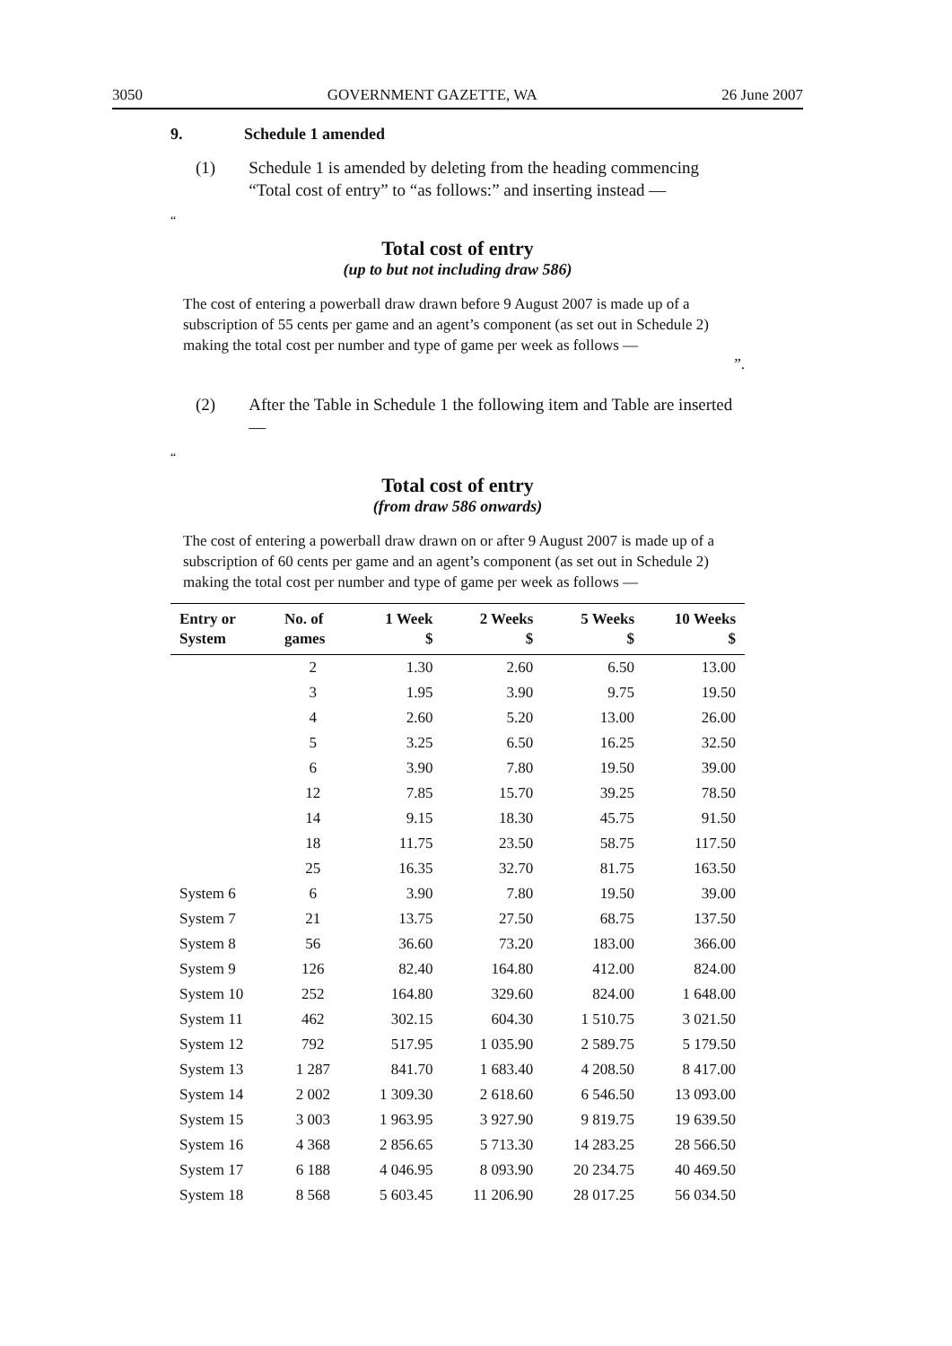3050 GOVERNMENT GAZETTE, WA 26 June 2007
9. Schedule 1 amended
(1) Schedule 1 is amended by deleting from the heading commencing “Total cost of entry” to “as follows:” and inserting instead —
“
Total cost of entry
(up to but not including draw 586)
The cost of entering a powerball draw drawn before 9 August 2007 is made up of a subscription of 55 cents per game and an agent’s component (as set out in Schedule 2) making the total cost per number and type of game per week as follows —
”.
(2) After the Table in Schedule 1 the following item and Table are inserted —
“
Total cost of entry
(from draw 586 onwards)
The cost of entering a powerball draw drawn on or after 9 August 2007 is made up of a subscription of 60 cents per game and an agent’s component (as set out in Schedule 2) making the total cost per number and type of game per week as follows —
| Entry or System | No. of games | 1 Week $ | 2 Weeks $ | 5 Weeks $ | 10 Weeks $ |
| --- | --- | --- | --- | --- | --- |
| | 2 | 1.30 | 2.60 | 6.50 | 13.00 |
| | 3 | 1.95 | 3.90 | 9.75 | 19.50 |
| | 4 | 2.60 | 5.20 | 13.00 | 26.00 |
| | 5 | 3.25 | 6.50 | 16.25 | 32.50 |
| | 6 | 3.90 | 7.80 | 19.50 | 39.00 |
| | 12 | 7.85 | 15.70 | 39.25 | 78.50 |
| | 14 | 9.15 | 18.30 | 45.75 | 91.50 |
| | 18 | 11.75 | 23.50 | 58.75 | 117.50 |
| | 25 | 16.35 | 32.70 | 81.75 | 163.50 |
| System 6 | 6 | 3.90 | 7.80 | 19.50 | 39.00 |
| System 7 | 21 | 13.75 | 27.50 | 68.75 | 137.50 |
| System 8 | 56 | 36.60 | 73.20 | 183.00 | 366.00 |
| System 9 | 126 | 82.40 | 164.80 | 412.00 | 824.00 |
| System 10 | 252 | 164.80 | 329.60 | 824.00 | 1 648.00 |
| System 11 | 462 | 302.15 | 604.30 | 1 510.75 | 3 021.50 |
| System 12 | 792 | 517.95 | 1 035.90 | 2 589.75 | 5 179.50 |
| System 13 | 1 287 | 841.70 | 1 683.40 | 4 208.50 | 8 417.00 |
| System 14 | 2 002 | 1 309.30 | 2 618.60 | 6 546.50 | 13 093.00 |
| System 15 | 3 003 | 1 963.95 | 3 927.90 | 9 819.75 | 19 639.50 |
| System 16 | 4 368 | 2 856.65 | 5 713.30 | 14 283.25 | 28 566.50 |
| System 17 | 6 188 | 4 046.95 | 8 093.90 | 20 234.75 | 40 469.50 |
| System 18 | 8 568 | 5 603.45 | 11 206.90 | 28 017.25 | 56 034.50 |